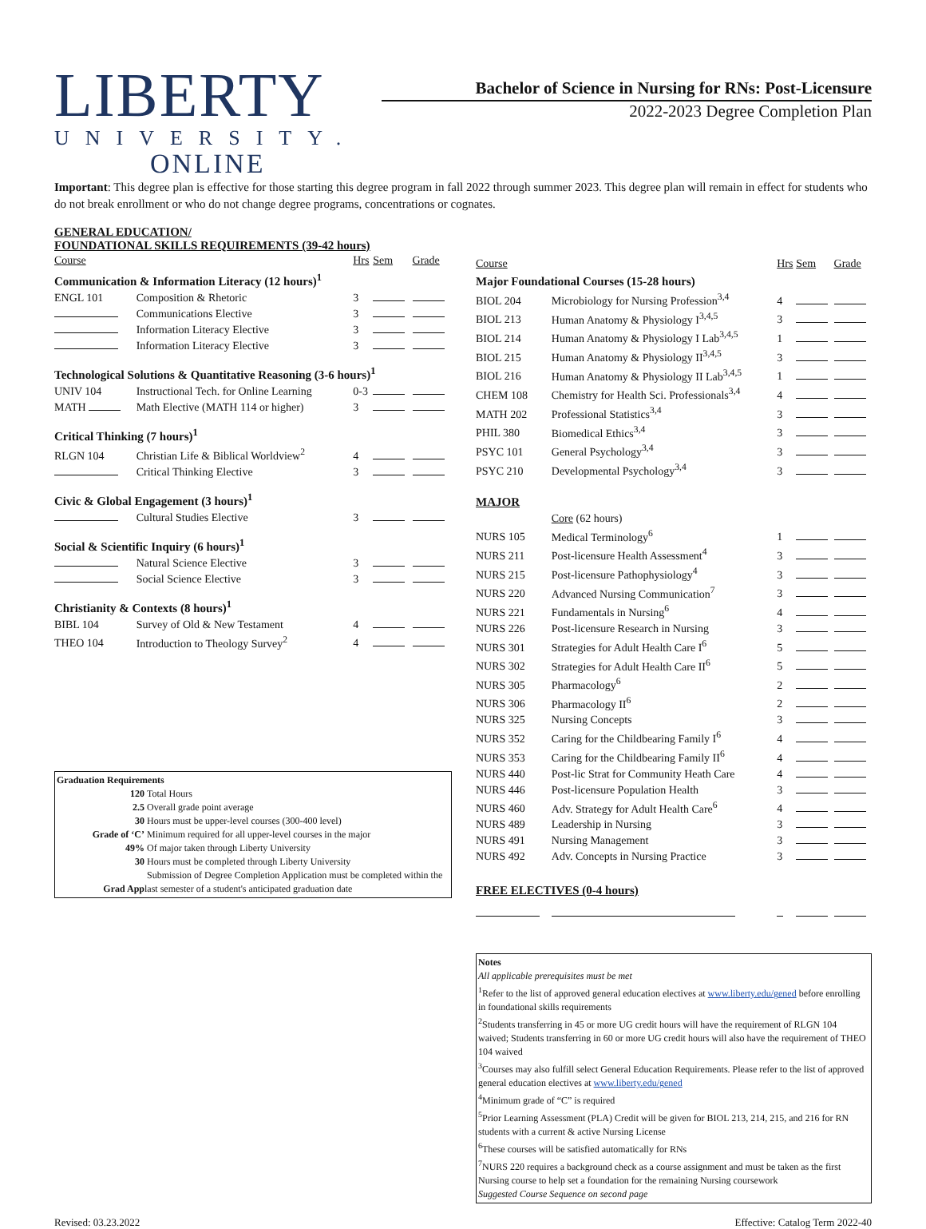LIBERTY
UNIVERSITY.
ONLINE
Bachelor of Science in Nursing for RNs: Post-Licensure
2022-2023 Degree Completion Plan
Important: This degree plan is effective for those starting this degree program in fall 2022 through summer 2023. This degree plan will remain in effect for students who do not break enrollment or who do not change degree programs, concentrations or cognates.
GENERAL EDUCATION/
FOUNDATIONAL SKILLS REQUIREMENTS (39-42 hours)
| Course | | Hrs | Sem | Grade |
| --- | --- | --- | --- | --- |
| Communication & Information Literacy (12 hours)<sup>1</sup> | | | | |
| ENGL 101 | Composition & Rhetoric | 3 | | |
| | Communications Elective | 3 | | |
| | Information Literacy Elective | 3 | | |
| | Information Literacy Elective | 3 | | |
| Technological Solutions & Quantitative Reasoning (3-6 hours)<sup>1</sup> | | | | |
| UNIV 104 | Instructional Tech. for Online Learning | 0-3 | | |
| MATH | Math Elective (MATH 114 or higher) | 3 | | |
| Critical Thinking (7 hours)<sup>1</sup> | | | | |
| RLGN 104 | Christian Life & Biblical Worldview<sup>2</sup> | 4 | | |
| | Critical Thinking Elective | 3 | | |
| Civic & Global Engagement (3 hours)<sup>1</sup> | | | | |
| | Cultural Studies Elective | 3 | | |
| Social & Scientific Inquiry (6 hours)<sup>1</sup> | | | | |
| | Natural Science Elective | 3 | | |
| | Social Science Elective | 3 | | |
| Christianity & Contexts (8 hours)<sup>1</sup> | | | | |
| BIBL 104 | Survey of Old & New Testament | 4 | | |
| THEO 104 | Introduction to Theology Survey<sup>2</sup> | 4 | | |
Graduation Requirements
| 120 | Total Hours |
| 2.5 | Overall grade point average |
| 30 | Hours must be upper-level courses (300-400 level) |
| Grade of ‘C’ | Minimum required for all upper-level courses in the major |
| 49% | Of major taken through Liberty University |
| 30 | Hours must be completed through Liberty University |
| Grad App | Submission of Degree Completion Application must be completed within the last semester of a student's anticipated graduation date |
| Course | | Hrs | Sem | Grade |
| --- | --- | --- | --- | --- |
| Major Foundational Courses (15-28 hours) | | | | |
| BIOL 204 | Microbiology for Nursing Profession<sup>3,4</sup> | 4 | | |
| BIOL 213 | Human Anatomy & Physiology I<sup>3,4,5</sup> | 3 | | |
| BIOL 214 | Human Anatomy & Physiology I Lab<sup>3,4,5</sup> | 1 | | |
| BIOL 215 | Human Anatomy & Physiology II<sup>3,4,5</sup> | 3 | | |
| BIOL 216 | Human Anatomy & Physiology II Lab<sup>3,4,5</sup> | 1 | | |
| CHEM 108 | Chemistry for Health Sci. Professionals<sup>3,4</sup> | 4 | | |
| MATH 202 | Professional Statistics<sup>3,4</sup> | 3 | | |
| PHIL 380 | Biomedical Ethics<sup>3,4</sup> | 3 | | |
| PSYC 101 | General Psychology<sup>3,4</sup> | 3 | | |
| PSYC 210 | Developmental Psychology<sup>3,4</sup> | 3 | | |
| MAJOR | | | | |
| | Core (62 hours) | | | |
| NURS 105 | Medical Terminology<sup>6</sup> | 1 | | |
| NURS 211 | Post-licensure Health Assessment<sup>4</sup> | 3 | | |
| NURS 215 | Post-licensure Pathophysiology<sup>4</sup> | 3 | | |
| NURS 220 | Advanced Nursing Communication<sup>7</sup> | 3 | | |
| NURS 221 | Fundamentals in Nursing<sup>6</sup> | 4 | | |
| NURS 226 | Post-licensure Research in Nursing | 3 | | |
| NURS 301 | Strategies for Adult Health Care I<sup>6</sup> | 5 | | |
| NURS 302 | Strategies for Adult Health Care II<sup>6</sup> | 5 | | |
| NURS 305 | Pharmacology<sup>6</sup> | 2 | | |
| NURS 306 | Pharmacology II<sup>6</sup> | 2 | | |
| NURS 325 | Nursing Concepts | 3 | | |
| NURS 352 | Caring for the Childbearing Family I<sup>6</sup> | 4 | | |
| NURS 353 | Caring for the Childbearing Family II<sup>6</sup> | 4 | | |
| NURS 440 | Post-lic Strat for Community Heath Care | 4 | | |
| NURS 446 | Post-licensure Population Health | 3 | | |
| NURS 460 | Adv. Strategy for Adult Health Care<sup>6</sup> | 4 | | |
| NURS 489 | Leadership in Nursing | 3 | | |
| NURS 491 | Nursing Management | 3 | | |
| NURS 492 | Adv. Concepts in Nursing Practice | 3 | | |
| FREE ELECTIVES (0-4 hours) | | | | |
Notes
All applicable prerequisites must be met
<sup>1</sup> Refer to the list of approved general education electives at www.liberty.edu/gened before enrolling in foundational skills requirements
<sup>2</sup> Students transferring in 45 or more UG credit hours will have the requirement of RLGN 104 waived; Students transferring in 60 or more UG credit hours will also have the requirement of THEO 104 waived
<sup>3</sup> Courses may also fulfill select General Education Requirements. Please refer to the list of approved general education electives at www.liberty.edu/gened
<sup>4</sup> Minimum grade of “C” is required
<sup>5</sup> Prior Learning Assessment (PLA) Credit will be given for BIOL 213, 214, 215, and 216 for RN students with a current & active Nursing License
<sup>6</sup> These courses will be satisfied automatically for RNs
<sup>7</sup>NURS 220 requires a background check as a course assignment and must be taken as the first Nursing course to help set a foundation for the remaining Nursing coursework
Suggested Course Sequence on second page
Revised: 03.23.2022 Effective: Catalog Term 2022-40